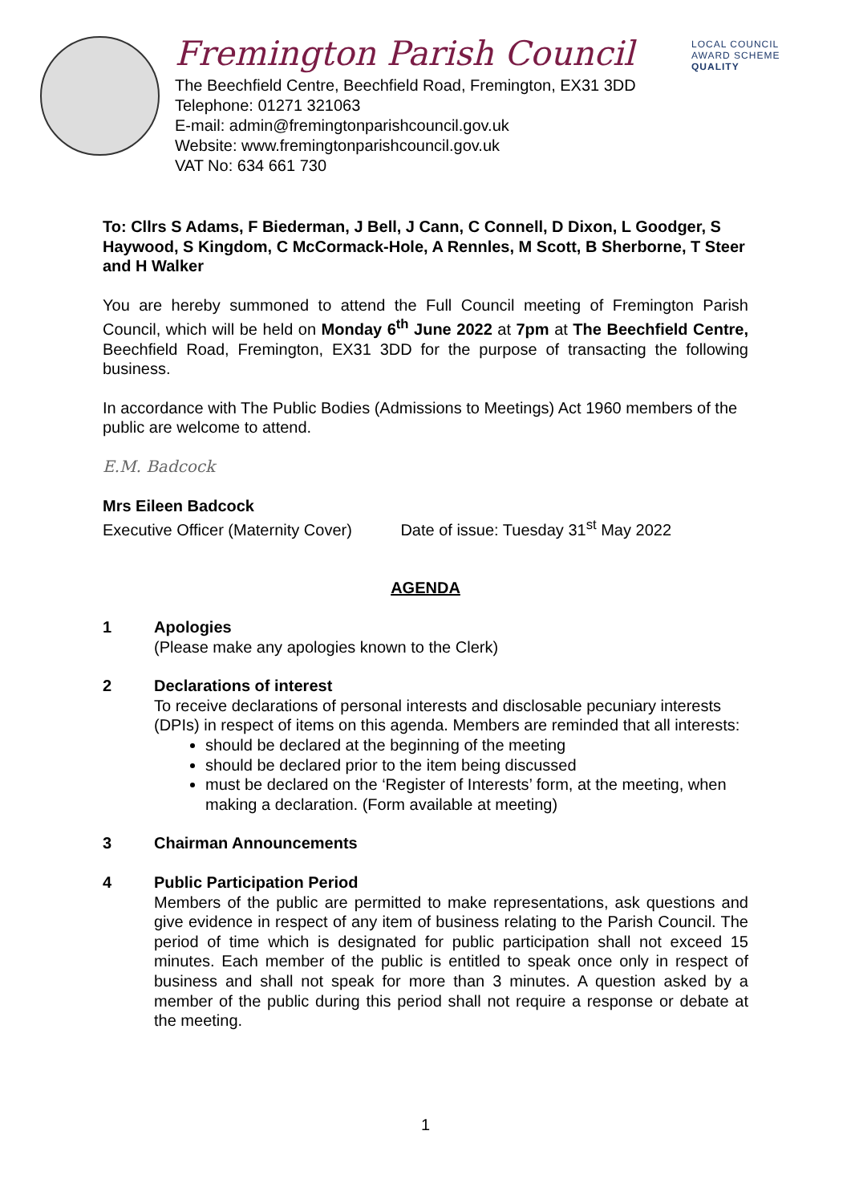LOCAL COUNCIL
AWARD SCHEME
QUALITY
Fremington Parish Council
The Beechfield Centre, Beechfield Road, Fremington, EX31 3DD
Telephone: 01271 321063
E-mail: admin@fremingtonparishcouncil.gov.uk
Website: www.fremingtonparishcouncil.gov.uk
VAT No: 634 661 730
To: Cllrs S Adams, F Biederman, J Bell, J Cann, C Connell, D Dixon, L Goodger, S Haywood, S Kingdom, C McCormack-Hole, A Rennles, M Scott, B Sherborne, T Steer and H Walker
You are hereby summoned to attend the Full Council meeting of Fremington Parish Council, which will be held on Monday 6<sup>th</sup> June 2022 at 7pm at The Beechfield Centre, Beechfield Road, Fremington, EX31 3DD for the purpose of transacting the following business.
In accordance with The Public Bodies (Admissions to Meetings) Act 1960 members of the public are welcome to attend.
E.M. Badcock
Mrs Eileen Badcock
Executive Officer (Maternity Cover) Date of issue: Tuesday 31<sup>st</sup> May 2022
AGENDA
1 Apologies
(Please make any apologies known to the Clerk)
2 Declarations of interest
To receive declarations of personal interests and disclosable pecuniary interests (DPIs) in respect of items on this agenda. Members are reminded that all interests:
should be declared at the beginning of the meeting
should be declared prior to the item being discussed
must be declared on the ‘Register of Interests’ form, at the meeting, when making a declaration. (Form available at meeting)
3 Chairman Announcements
4 Public Participation Period
Members of the public are permitted to make representations, ask questions and give evidence in respect of any item of business relating to the Parish Council. The period of time which is designated for public participation shall not exceed 15 minutes. Each member of the public is entitled to speak once only in respect of business and shall not speak for more than 3 minutes. A question asked by a member of the public during this period shall not require a response or debate at the meeting.
1